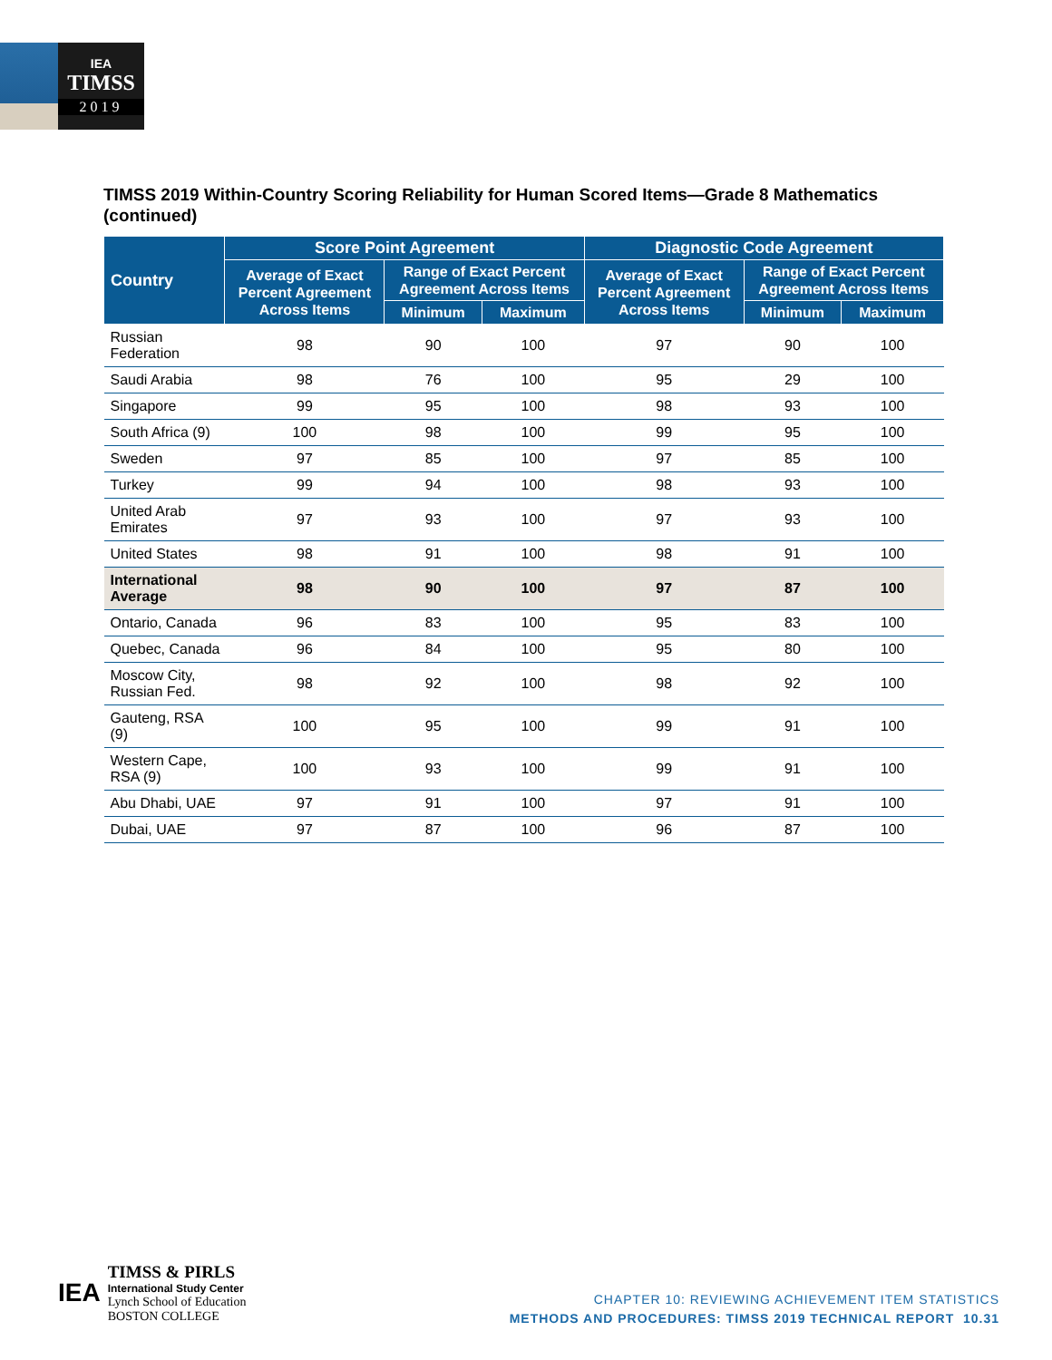IEA
TIMSS
2019
TIMSS 2019 Within-Country Scoring Reliability for Human Scored Items—Grade 8 Mathematics (continued)
| Country | Score Point Agreement | | | Diagnostic Code Agreement | | |
| --- | --- | --- | --- | --- | --- | --- |
| | Average of Exact Percent Agreement Across Items | Range of Exact Percent Agreement Across Items | | Average of Exact Percent Agreement Across Items | Range of Exact Percent Agreement Across Items | |
| | | Minimum | Maximum | | Minimum | Maximum |
| Russian Federation | 98 | 90 | 100 | 97 | 90 | 100 |
| Saudi Arabia | 98 | 76 | 100 | 95 | 29 | 100 |
| Singapore | 99 | 95 | 100 | 98 | 93 | 100 |
| South Africa (9) | 100 | 98 | 100 | 99 | 95 | 100 |
| Sweden | 97 | 85 | 100 | 97 | 85 | 100 |
| Turkey | 99 | 94 | 100 | 98 | 93 | 100 |
| United Arab Emirates | 97 | 93 | 100 | 97 | 93 | 100 |
| United States | 98 | 91 | 100 | 98 | 91 | 100 |
| International Average | 98 | 90 | 100 | 97 | 87 | 100 |
| Ontario, Canada | 96 | 83 | 100 | 95 | 83 | 100 |
| Quebec, Canada | 96 | 84 | 100 | 95 | 80 | 100 |
| Moscow City, Russian Fed. | 98 | 92 | 100 | 98 | 92 | 100 |
| Gauteng, RSA (9) | 100 | 95 | 100 | 99 | 91 | 100 |
| Western Cape, RSA (9) | 100 | 93 | 100 | 99 | 91 | 100 |
| Abu Dhabi, UAE | 97 | 91 | 100 | 97 | 91 | 100 |
| Dubai, UAE | 97 | 87 | 100 | 96 | 87 | 100 |
IEA
TIMSS & PIRLS
International Study Center
Lynch School of Education
BOSTON COLLEGE
CHAPTER 10: REVIEWING ACHIEVEMENT ITEM STATISTICS
METHODS AND PROCEDURES: TIMSS 2019 TECHNICAL REPORT 10.31